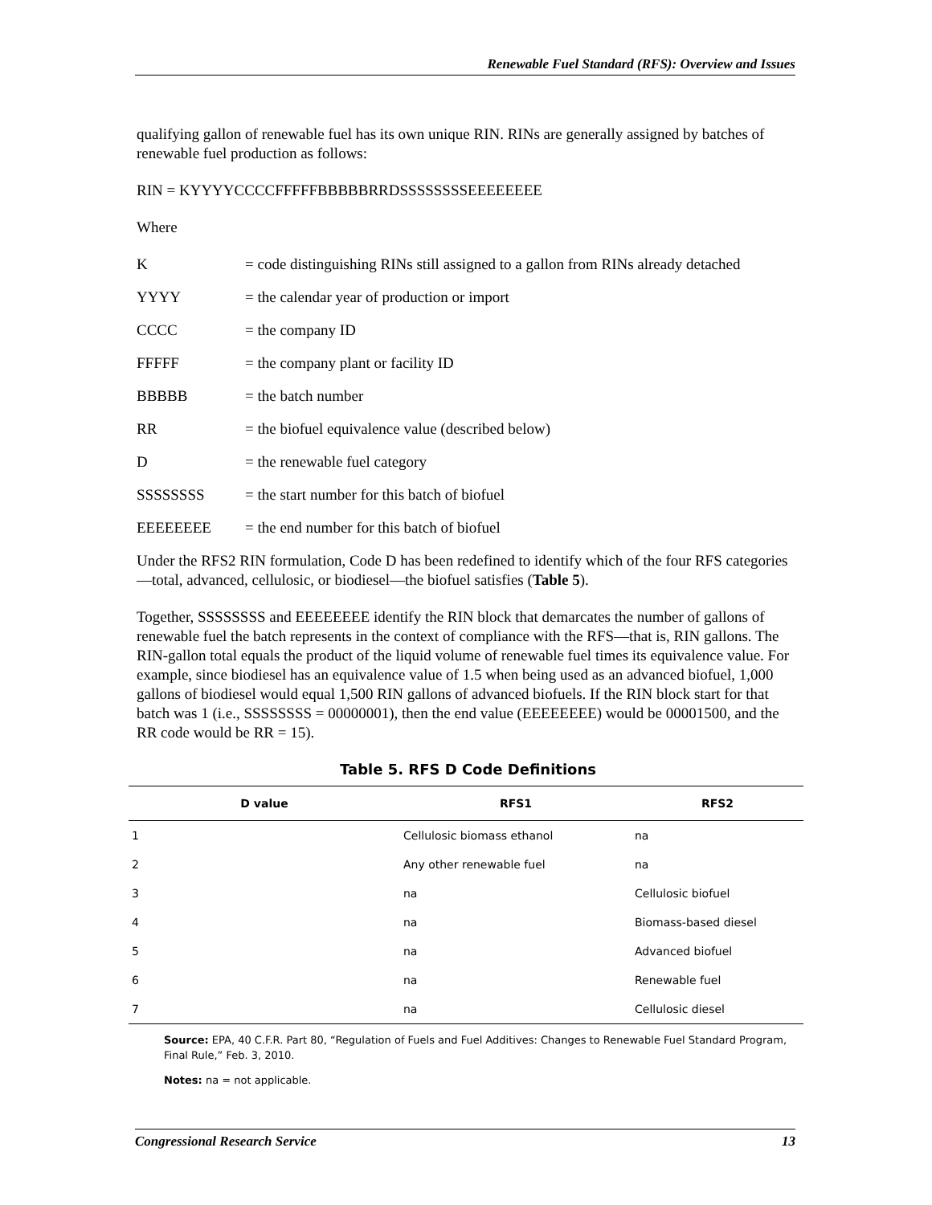Renewable Fuel Standard (RFS): Overview and Issues
qualifying gallon of renewable fuel has its own unique RIN. RINs are generally assigned by batches of renewable fuel production as follows:
RIN = KYYYYCCCCFFFFFBBBBBRRDSSSSSSSSEEEEEEEE
Where
K = code distinguishing RINs still assigned to a gallon from RINs already detached
YYYY = the calendar year of production or import
CCCC = the company ID
FFFFF = the company plant or facility ID
BBBBB = the batch number
RR = the biofuel equivalence value (described below)
D = the renewable fuel category
SSSSSSSS = the start number for this batch of biofuel
EEEEEEEE = the end number for this batch of biofuel
Under the RFS2 RIN formulation, Code D has been redefined to identify which of the four RFS categories—total, advanced, cellulosic, or biodiesel—the biofuel satisfies (Table 5).
Together, SSSSSSSS and EEEEEEEE identify the RIN block that demarcates the number of gallons of renewable fuel the batch represents in the context of compliance with the RFS—that is, RIN gallons. The RIN-gallon total equals the product of the liquid volume of renewable fuel times its equivalence value. For example, since biodiesel has an equivalence value of 1.5 when being used as an advanced biofuel, 1,000 gallons of biodiesel would equal 1,500 RIN gallons of advanced biofuels. If the RIN block start for that batch was 1 (i.e., SSSSSSSS = 00000001), then the end value (EEEEEEEE) would be 00001500, and the RR code would be RR = 15).
Table 5. RFS D Code Definitions
| D value | RFS1 | RFS2 |
| --- | --- | --- |
| 1 | Cellulosic biomass ethanol | na |
| 2 | Any other renewable fuel | na |
| 3 | na | Cellulosic biofuel |
| 4 | na | Biomass-based diesel |
| 5 | na | Advanced biofuel |
| 6 | na | Renewable fuel |
| 7 | na | Cellulosic diesel |
Source: EPA, 40 C.F.R. Part 80, “Regulation of Fuels and Fuel Additives: Changes to Renewable Fuel Standard Program, Final Rule,” Feb. 3, 2010.
Notes: na = not applicable.
Congressional Research Service 13